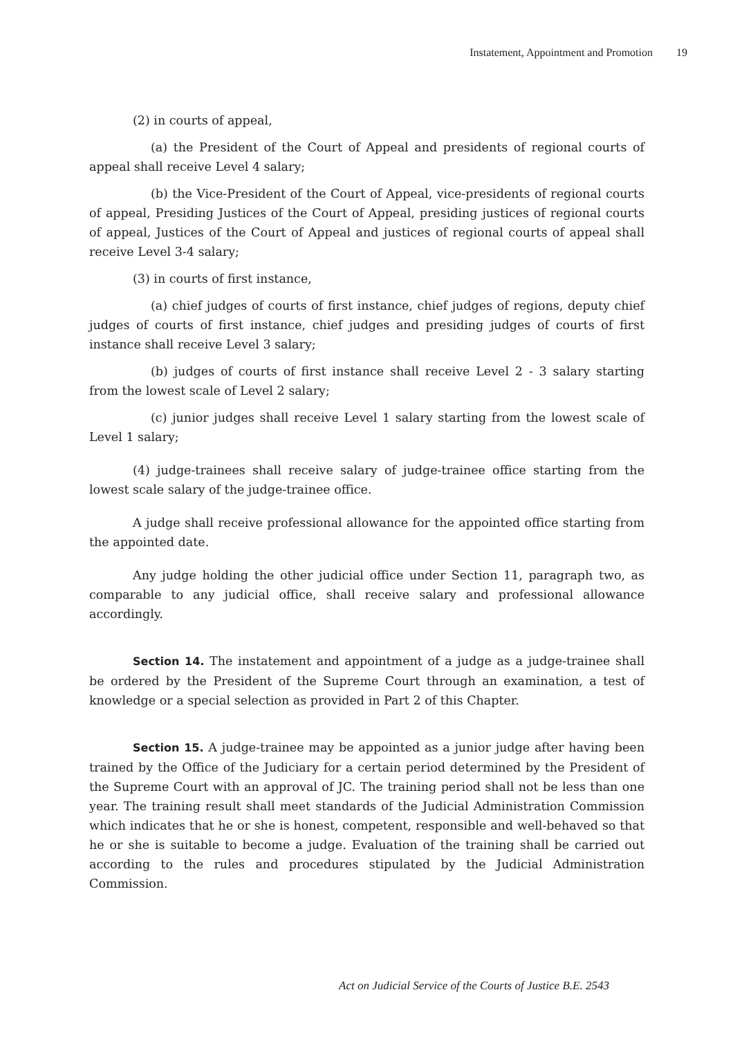Instatement, Appointment and Promotion 19
(2) in courts of appeal,
(a) the President of the Court of Appeal and presidents of regional courts of appeal shall receive Level 4 salary;
(b) the Vice-President of the Court of Appeal, vice-presidents of regional courts of appeal, Presiding Justices of the Court of Appeal, presiding justices of regional courts of appeal, Justices of the Court of Appeal and justices of regional courts of appeal shall receive Level 3-4 salary;
(3) in courts of first instance,
(a) chief judges of courts of first instance, chief judges of regions, deputy chief judges of courts of first instance, chief judges and presiding judges of courts of first instance shall receive Level 3 salary;
(b) judges of courts of first instance shall receive Level 2 - 3 salary starting from the lowest scale of Level 2 salary;
(c) junior judges shall receive Level 1 salary starting from the lowest scale of Level 1 salary;
(4) judge-trainees shall receive salary of judge-trainee office starting from the lowest scale salary of the judge-trainee office.
A judge shall receive professional allowance for the appointed office starting from the appointed date.
Any judge holding the other judicial office under Section 11, paragraph two, as comparable to any judicial office, shall receive salary and professional allowance accordingly.
Section 14. The instatement and appointment of a judge as a judge-trainee shall be ordered by the President of the Supreme Court through an examination, a test of knowledge or a special selection as provided in Part 2 of this Chapter.
Section 15. A judge-trainee may be appointed as a junior judge after having been trained by the Office of the Judiciary for a certain period determined by the President of the Supreme Court with an approval of JC. The training period shall not be less than one year. The training result shall meet standards of the Judicial Administration Commission which indicates that he or she is honest, competent, responsible and well-behaved so that he or she is suitable to become a judge. Evaluation of the training shall be carried out according to the rules and procedures stipulated by the Judicial Administration Commission.
Act on Judicial Service of the Courts of Justice B.E. 2543